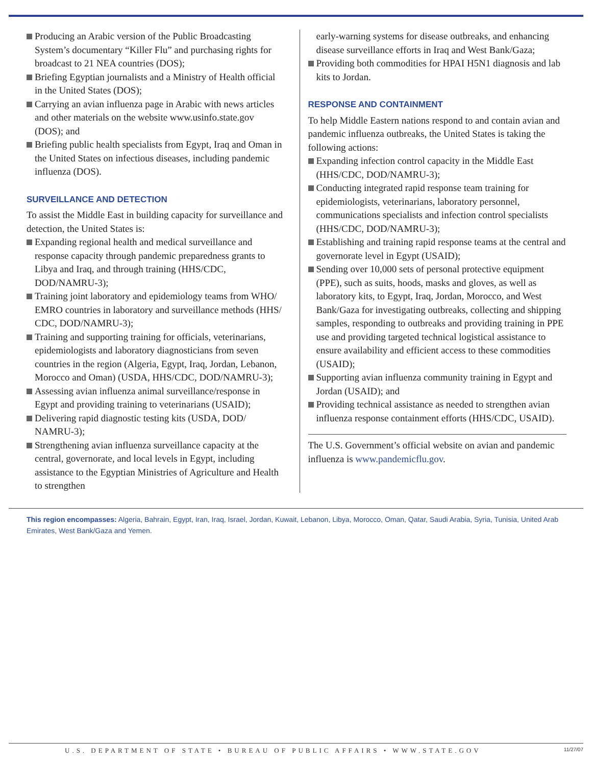Producing an Arabic version of the Public Broadcasting System’s documentary “Killer Flu” and purchasing rights for broadcast to 21 NEA countries (DOS);
Briefing Egyptian journalists and a Ministry of Health official in the United States (DOS);
Carrying an avian influenza page in Arabic with news articles and other materials on the website www.usinfo.state.gov (DOS); and
Briefing public health specialists from Egypt, Iraq and Oman in the United States on infectious diseases, including pandemic influenza (DOS).
SURVEILLANCE AND DETECTION
To assist the Middle East in building capacity for surveillance and detection, the United States is:
Expanding regional health and medical surveillance and response capacity through pandemic preparedness grants to Libya and Iraq, and through training (HHS/CDC, DOD/NAMRU-3);
Training joint laboratory and epidemiology teams from WHO/ EMRO countries in laboratory and surveillance methods (HHS/ CDC, DOD/NAMRU-3);
Training and supporting training for officials, veterinarians, epidemiologists and laboratory diagnosticians from seven countries in the region (Algeria, Egypt, Iraq, Jordan, Lebanon, Morocco and Oman) (USDA, HHS/CDC, DOD/NAMRU-3);
Assessing avian influenza animal surveillance/response in Egypt and providing training to veterinarians (USAID);
Delivering rapid diagnostic testing kits (USDA, DOD/ NAMRU-3);
Strengthening avian influenza surveillance capacity at the central, governorate, and local levels in Egypt, including assistance to the Egyptian Ministries of Agriculture and Health to strengthen
early-warning systems for disease outbreaks, and enhancing disease surveillance efforts in Iraq and West Bank/Gaza;
Providing both commodities for HPAI H5N1 diagnosis and lab kits to Jordan.
RESPONSE AND CONTAINMENT
To help Middle Eastern nations respond to and contain avian and pandemic influenza outbreaks, the United States is taking the following actions:
Expanding infection control capacity in the Middle East (HHS/CDC, DOD/NAMRU-3);
Conducting integrated rapid response team training for epidemiologists, veterinarians, laboratory personnel, communications specialists and infection control specialists (HHS/CDC, DOD/NAMRU-3);
Establishing and training rapid response teams at the central and governorate level in Egypt (USAID);
Sending over 10,000 sets of personal protective equipment (PPE), such as suits, hoods, masks and gloves, as well as laboratory kits, to Egypt, Iraq, Jordan, Morocco, and West Bank/Gaza for investigating outbreaks, collecting and shipping samples, responding to outbreaks and providing training in PPE use and providing targeted technical logistical assistance to ensure availability and efficient access to these commodities (USAID);
Supporting avian influenza community training in Egypt and Jordan (USAID); and
Providing technical assistance as needed to strengthen avian influenza response containment efforts (HHS/CDC, USAID).
The U.S. Government’s official website on avian and pandemic influenza is www.pandemicflu.gov.
This region encompasses: Algeria, Bahrain, Egypt, Iran, Iraq, Israel, Jordan, Kuwait, Lebanon, Libya, Morocco, Oman, Qatar, Saudi Arabia, Syria, Tunisia, United Arab Emirates, West Bank/Gaza and Yemen.
U.S. DEPARTMENT OF STATE • BUREAU OF PUBLIC AFFAIRS • WWW.STATE.GOV 11/27/07